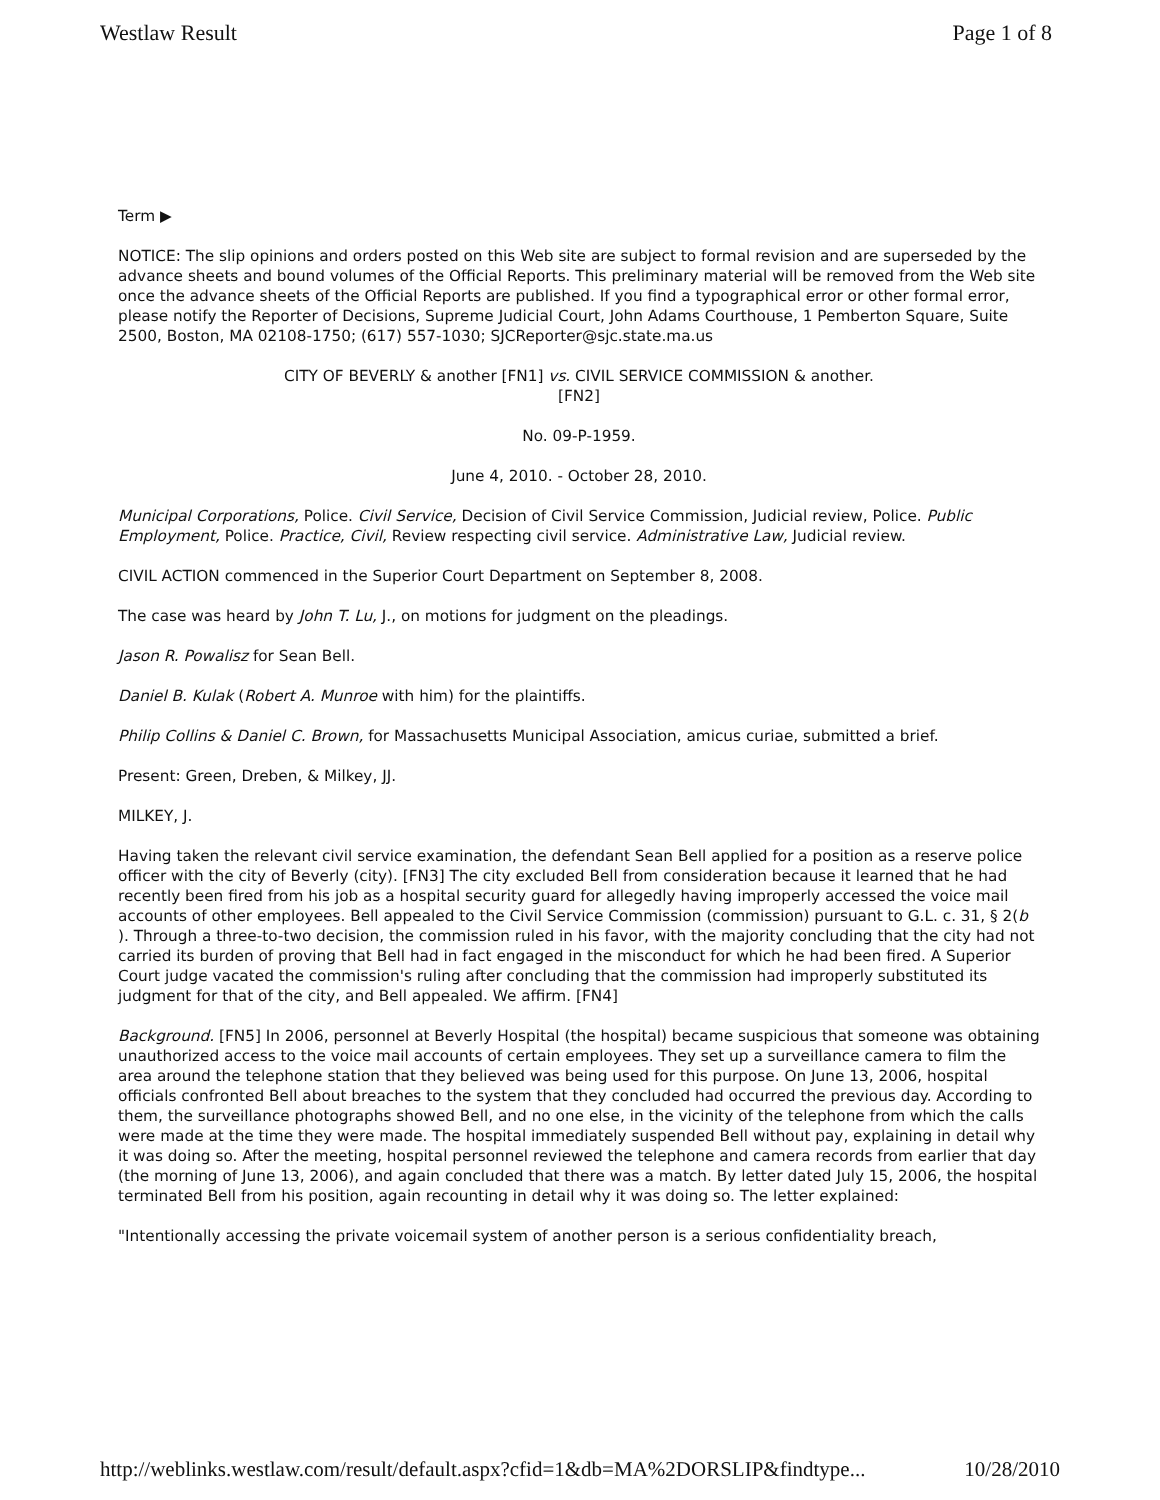Westlaw Result Page 1 of 8
Term ▶
NOTICE: The slip opinions and orders posted on this Web site are subject to formal revision and are superseded by the advance sheets and bound volumes of the Official Reports. This preliminary material will be removed from the Web site once the advance sheets of the Official Reports are published. If you find a typographical error or other formal error, please notify the Reporter of Decisions, Supreme Judicial Court, John Adams Courthouse, 1 Pemberton Square, Suite 2500, Boston, MA 02108-1750; (617) 557-1030; SJCReporter@sjc.state.ma.us
CITY OF BEVERLY & another [FN1] vs. CIVIL SERVICE COMMISSION & another.
[FN2]
No. 09-P-1959.
June 4, 2010. - October 28, 2010.
Municipal Corporations, Police. Civil Service, Decision of Civil Service Commission, Judicial review, Police. Public Employment, Police. Practice, Civil, Review respecting civil service. Administrative Law, Judicial review.
CIVIL ACTION commenced in the Superior Court Department on September 8, 2008.
The case was heard by John T. Lu, J., on motions for judgment on the pleadings.
Jason R. Powalisz for Sean Bell.
Daniel B. Kulak (Robert A. Munroe with him) for the plaintiffs.
Philip Collins & Daniel C. Brown, for Massachusetts Municipal Association, amicus curiae, submitted a brief.
Present: Green, Dreben, & Milkey, JJ.
MILKEY, J.
Having taken the relevant civil service examination, the defendant Sean Bell applied for a position as a reserve police officer with the city of Beverly (city). [FN3] The city excluded Bell from consideration because it learned that he had recently been fired from his job as a hospital security guard for allegedly having improperly accessed the voice mail accounts of other employees. Bell appealed to the Civil Service Commission (commission) pursuant to G.L. c. 31, § 2(b ). Through a three-to-two decision, the commission ruled in his favor, with the majority concluding that the city had not carried its burden of proving that Bell had in fact engaged in the misconduct for which he had been fired. A Superior Court judge vacated the commission's ruling after concluding that the commission had improperly substituted its judgment for that of the city, and Bell appealed. We affirm. [FN4]
Background. [FN5] In 2006, personnel at Beverly Hospital (the hospital) became suspicious that someone was obtaining unauthorized access to the voice mail accounts of certain employees. They set up a surveillance camera to film the area around the telephone station that they believed was being used for this purpose. On June 13, 2006, hospital officials confronted Bell about breaches to the system that they concluded had occurred the previous day. According to them, the surveillance photographs showed Bell, and no one else, in the vicinity of the telephone from which the calls were made at the time they were made. The hospital immediately suspended Bell without pay, explaining in detail why it was doing so. After the meeting, hospital personnel reviewed the telephone and camera records from earlier that day (the morning of June 13, 2006), and again concluded that there was a match. By letter dated July 15, 2006, the hospital terminated Bell from his position, again recounting in detail why it was doing so. The letter explained:
"Intentionally accessing the private voicemail system of another person is a serious confidentiality breach,
http://weblinks.westlaw.com/result/default.aspx?cfid=1&db=MA%2DORSLIP&findtype... 10/28/2010